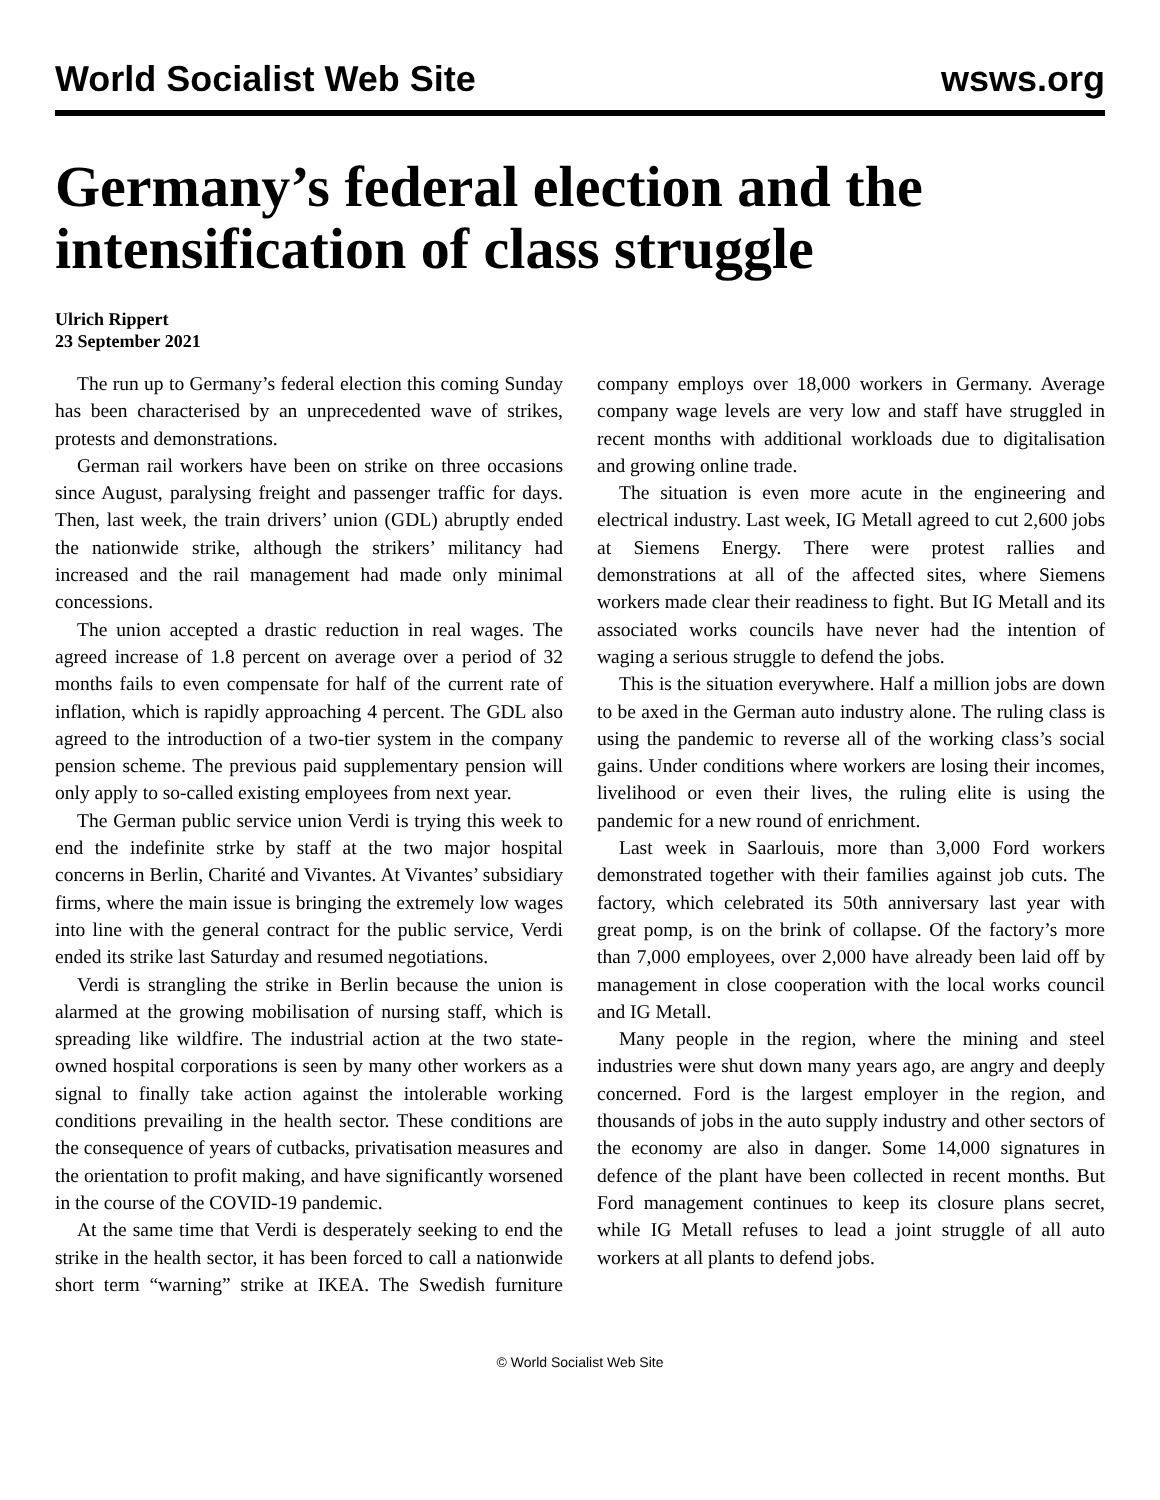World Socialist Web Site wsws.org
Germany’s federal election and the intensification of class struggle
Ulrich Rippert
23 September 2021
The run up to Germany’s federal election this coming Sunday has been characterised by an unprecedented wave of strikes, protests and demonstrations.
German rail workers have been on strike on three occasions since August, paralysing freight and passenger traffic for days. Then, last week, the train drivers’ union (GDL) abruptly ended the nationwide strike, although the strikers’ militancy had increased and the rail management had made only minimal concessions.
The union accepted a drastic reduction in real wages. The agreed increase of 1.8 percent on average over a period of 32 months fails to even compensate for half of the current rate of inflation, which is rapidly approaching 4 percent. The GDL also agreed to the introduction of a two-tier system in the company pension scheme. The previous paid supplementary pension will only apply to so-called existing employees from next year.
The German public service union Verdi is trying this week to end the indefinite strke by staff at the two major hospital concerns in Berlin, Charité and Vivantes. At Vivantes’ subsidiary firms, where the main issue is bringing the extremely low wages into line with the general contract for the public service, Verdi ended its strike last Saturday and resumed negotiations.
Verdi is strangling the strike in Berlin because the union is alarmed at the growing mobilisation of nursing staff, which is spreading like wildfire. The industrial action at the two state-owned hospital corporations is seen by many other workers as a signal to finally take action against the intolerable working conditions prevailing in the health sector. These conditions are the consequence of years of cutbacks, privatisation measures and the orientation to profit making, and have significantly worsened in the course of the COVID-19 pandemic.
At the same time that Verdi is desperately seeking to end the strike in the health sector, it has been forced to call a nationwide short term “warning” strike at IKEA. The Swedish furniture company employs over 18,000 workers in Germany. Average company wage levels are very low and staff have struggled in recent months with additional workloads due to digitalisation and growing online trade.
The situation is even more acute in the engineering and electrical industry. Last week, IG Metall agreed to cut 2,600 jobs at Siemens Energy. There were protest rallies and demonstrations at all of the affected sites, where Siemens workers made clear their readiness to fight. But IG Metall and its associated works councils have never had the intention of waging a serious struggle to defend the jobs.
This is the situation everywhere. Half a million jobs are down to be axed in the German auto industry alone. The ruling class is using the pandemic to reverse all of the working class’s social gains. Under conditions where workers are losing their incomes, livelihood or even their lives, the ruling elite is using the pandemic for a new round of enrichment.
Last week in Saarlouis, more than 3,000 Ford workers demonstrated together with their families against job cuts. The factory, which celebrated its 50th anniversary last year with great pomp, is on the brink of collapse. Of the factory’s more than 7,000 employees, over 2,000 have already been laid off by management in close cooperation with the local works council and IG Metall.
Many people in the region, where the mining and steel industries were shut down many years ago, are angry and deeply concerned. Ford is the largest employer in the region, and thousands of jobs in the auto supply industry and other sectors of the economy are also in danger. Some 14,000 signatures in defence of the plant have been collected in recent months. But Ford management continues to keep its closure plans secret, while IG Metall refuses to lead a joint struggle of all auto workers at all plants to defend jobs.
© World Socialist Web Site